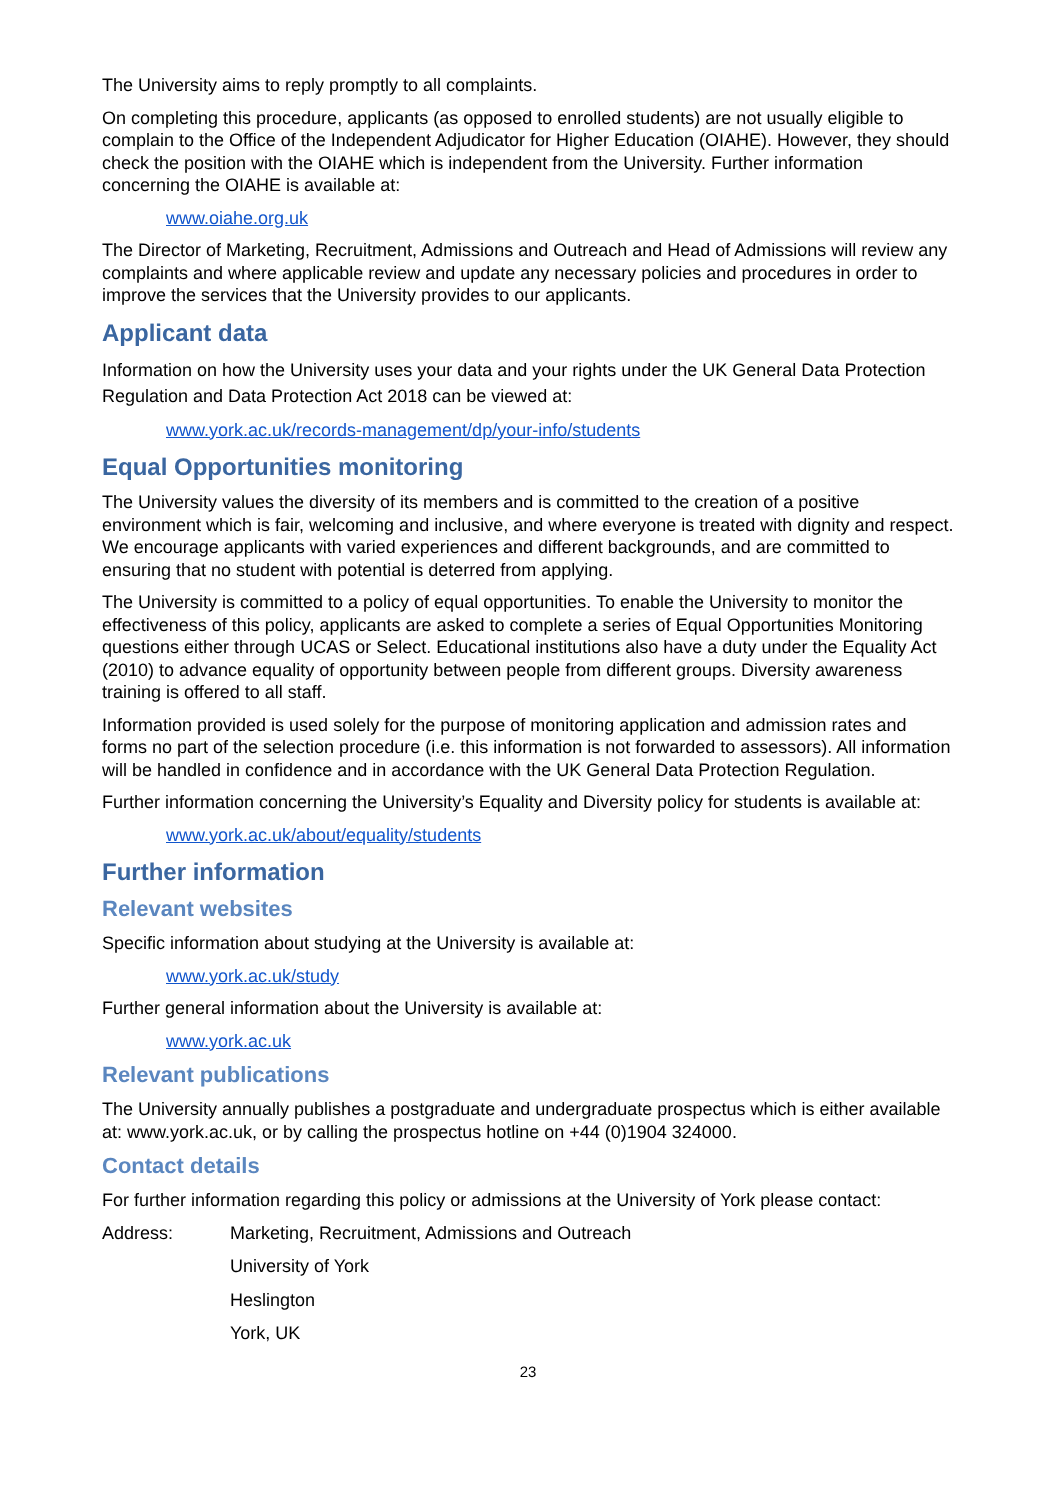The University aims to reply promptly to all complaints.
On completing this procedure, applicants (as opposed to enrolled students) are not usually eligible to complain to the Office of the Independent Adjudicator for Higher Education (OIAHE). However, they should check the position with the OIAHE which is independent from the University. Further information concerning the OIAHE is available at:
www.oiahe.org.uk
The Director of Marketing, Recruitment, Admissions and Outreach and Head of Admissions will review any complaints and where applicable review and update any necessary policies and procedures in order to improve the services that the University provides to our applicants.
Applicant data
Information on how the University uses your data and your rights under the UK General Data Protection Regulation and Data Protection Act 2018 can be viewed at:
www.york.ac.uk/records-management/dp/your-info/students
Equal Opportunities monitoring
The University values the diversity of its members and is committed to the creation of a positive environment which is fair, welcoming and inclusive, and where everyone is treated with dignity and respect. We encourage applicants with varied experiences and different backgrounds, and are committed to ensuring that no student with potential is deterred from applying.
The University is committed to a policy of equal opportunities. To enable the University to monitor the effectiveness of this policy, applicants are asked to complete a series of Equal Opportunities Monitoring questions either through UCAS or Select. Educational institutions also have a duty under the Equality Act (2010) to advance equality of opportunity between people from different groups. Diversity awareness training is offered to all staff.
Information provided is used solely for the purpose of monitoring application and admission rates and forms no part of the selection procedure (i.e. this information is not forwarded to assessors). All information will be handled in confidence and in accordance with the UK General Data Protection Regulation.
Further information concerning the University’s Equality and Diversity policy for students is available at:
www.york.ac.uk/about/equality/students
Further information
Relevant websites
Specific information about studying at the University is available at:
www.york.ac.uk/study
Further general information about the University is available at:
www.york.ac.uk
Relevant publications
The University annually publishes a postgraduate and undergraduate prospectus which is either available at: www.york.ac.uk, or by calling the prospectus hotline on +44 (0)1904 324000.
Contact details
For further information regarding this policy or admissions at the University of York please contact:
Address: Marketing, Recruitment, Admissions and Outreach
University of York
Heslington
York, UK
23